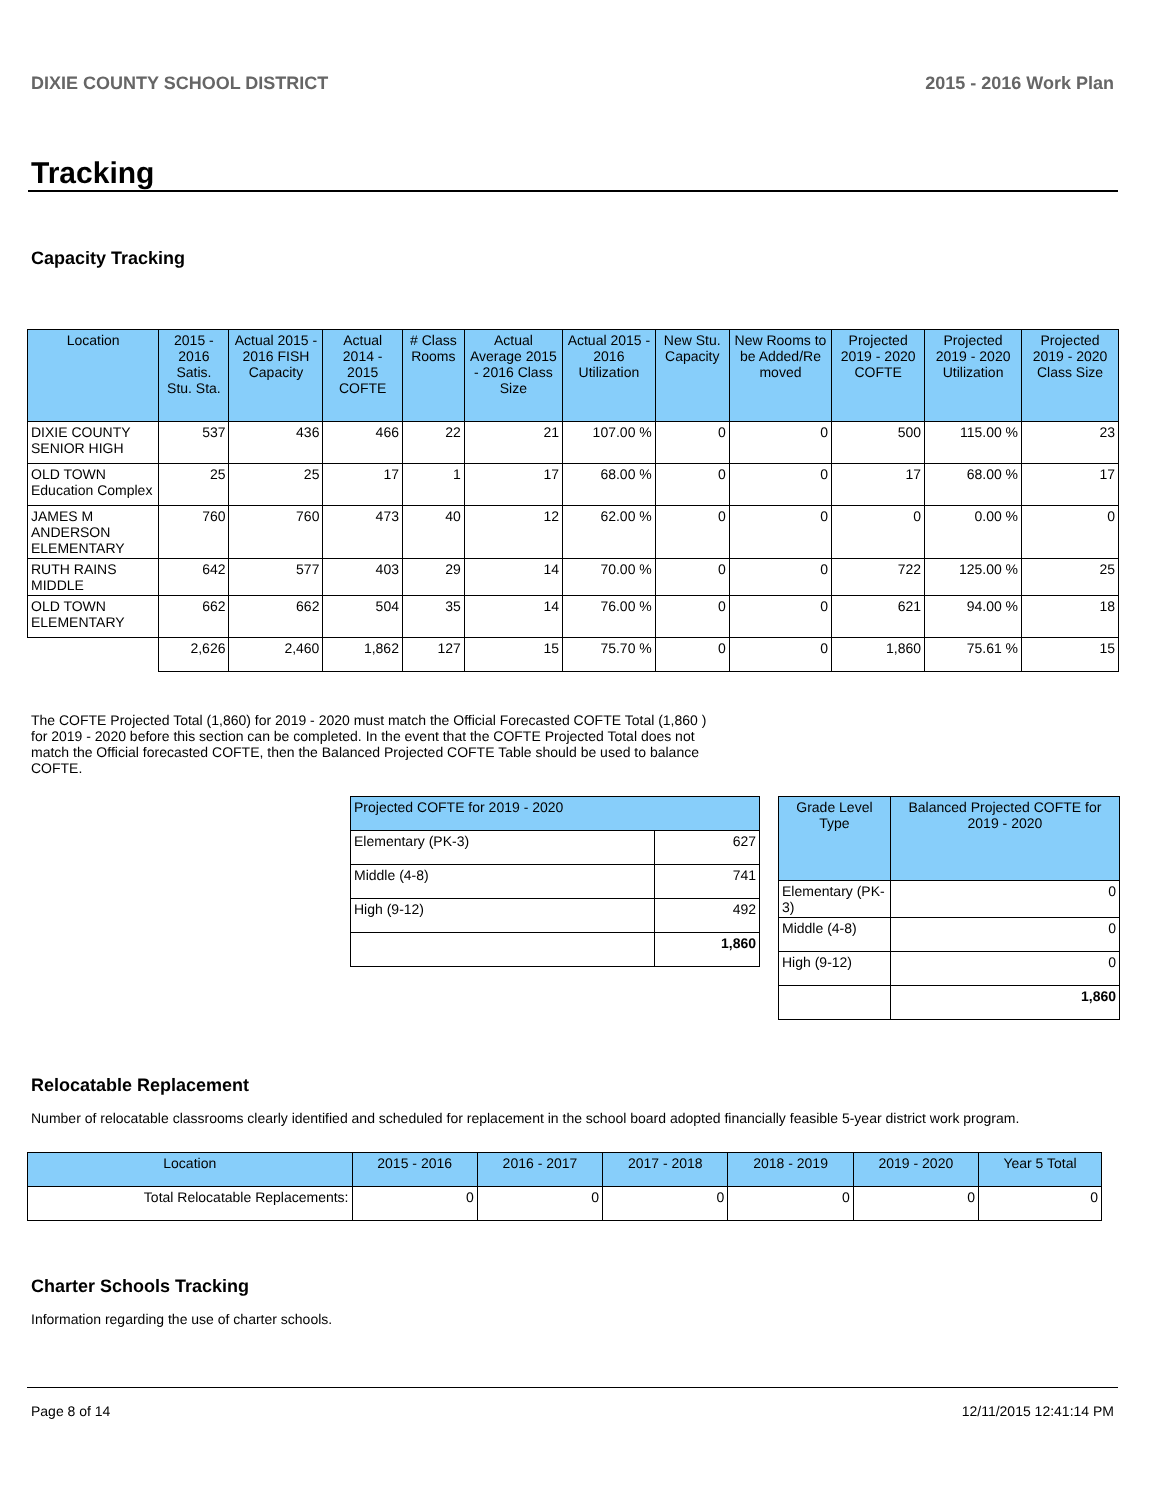DIXIE COUNTY SCHOOL DISTRICT 2015 - 2016 Work Plan
Tracking
Capacity Tracking
| Location | 2015 - 2016 Satis. Stu. Sta. | Actual 2015 - 2016 FISH Capacity | Actual 2014 - 2015 COFTE | # Class Rooms | Actual Average 2015 - 2016 Class Size | Actual 2015 - 2016 Utilization | New Stu. Capacity | New Rooms to be Added/Re moved | Projected 2019 - 2020 COFTE | Projected 2019 - 2020 Utilization | Projected 2019 - 2020 Class Size |
| --- | --- | --- | --- | --- | --- | --- | --- | --- | --- | --- | --- |
| DIXIE COUNTY SENIOR HIGH | 537 | 436 | 466 | 22 | 21 | 107.00 % | 0 | 0 | 500 | 115.00 % | 23 |
| OLD TOWN Education Complex | 25 | 25 | 17 | 1 | 17 | 68.00 % | 0 | 0 | 17 | 68.00 % | 17 |
| JAMES M ANDERSON ELEMENTARY | 760 | 760 | 473 | 40 | 12 | 62.00 % | 0 | 0 | 0 | 0.00 % | 0 |
| RUTH RAINS MIDDLE | 642 | 577 | 403 | 29 | 14 | 70.00 % | 0 | 0 | 722 | 125.00 % | 25 |
| OLD TOWN ELEMENTARY | 662 | 662 | 504 | 35 | 14 | 76.00 % | 0 | 0 | 621 | 94.00 % | 18 |
| | 2,626 | 2,460 | 1,862 | 127 | 15 | 75.70 % | 0 | 0 | 1,860 | 75.61 % | 15 |
The COFTE Projected Total (1,860) for 2019 - 2020 must match the Official Forecasted COFTE Total (1,860 ) for 2019 - 2020 before this section can be completed. In the event that the COFTE Projected Total does not match the Official forecasted COFTE, then the Balanced Projected COFTE Table should be used to balance COFTE.
| Projected COFTE for 2019 - 2020 | |
| --- | --- |
| Elementary (PK-3) | 627 |
| Middle (4-8) | 741 |
| High (9-12) | 492 |
| | 1,860 |
| Grade Level Type | Balanced Projected COFTE for 2019 - 2020 |
| --- | --- |
| Elementary (PK-3) | 0 |
| Middle (4-8) | 0 |
| High (9-12) | 0 |
| | 1,860 |
Relocatable Replacement
Number of relocatable classrooms clearly identified and scheduled for replacement in the school board adopted financially feasible 5-year district work program.
| Location | 2015 - 2016 | 2016 - 2017 | 2017 - 2018 | 2018 - 2019 | 2019 - 2020 | Year 5 Total |
| --- | --- | --- | --- | --- | --- | --- |
| Total Relocatable Replacements: | 0 | 0 | 0 | 0 | 0 | 0 |
Charter Schools Tracking
Information regarding the use of charter schools.
Page 8 of 14 12/11/2015 12:41:14 PM